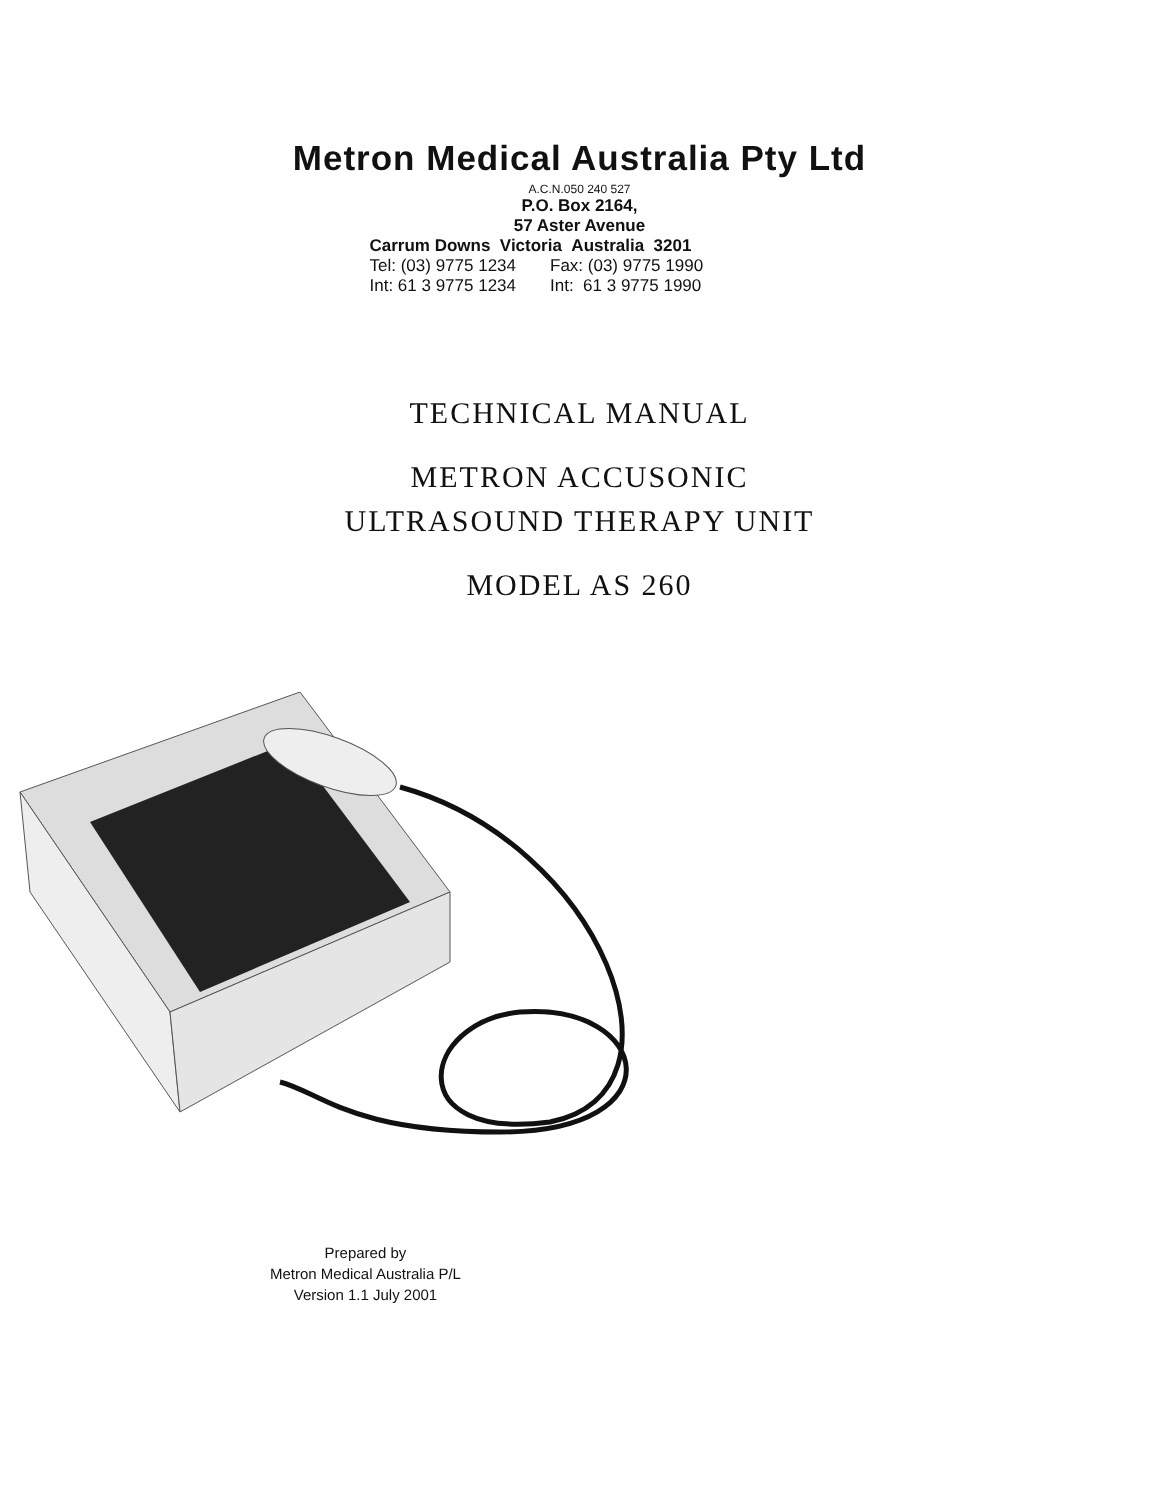Metron Medical Australia Pty Ltd
A.C.N.050 240 527
P.O. Box 2164,
57 Aster Avenue
Carrum Downs Victoria Australia 3201
Tel: (03) 9775 1234 Fax: (03) 9775 1990
Int: 61 3 9775 1234 Int: 61 3 9775 1990
TECHNICAL MANUAL
METRON ACCUSONIC
ULTRASOUND THERAPY UNIT
MODEL AS 260
Prepared by
Metron Medical Australia P/L
Version 1.1 July 2001